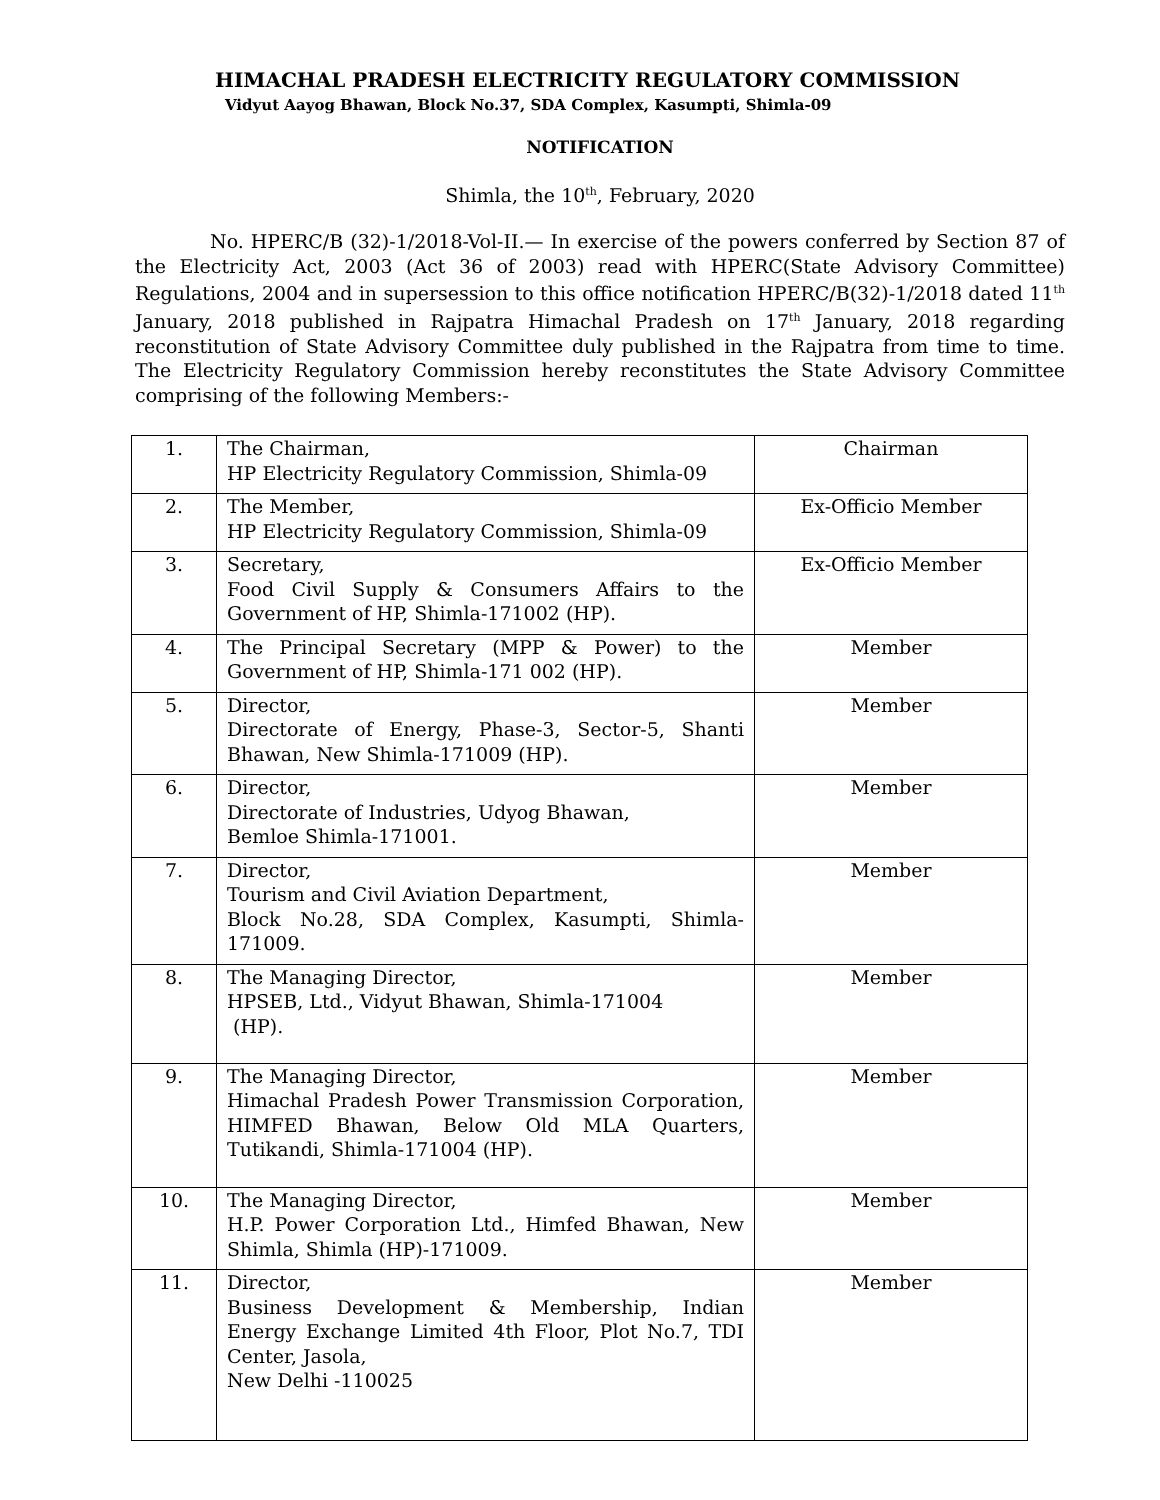HIMACHAL PRADESH ELECTRICITY REGULATORY COMMISSION
Vidyut Aayog Bhawan, Block No.37, SDA Complex, Kasumpti, Shimla-09
NOTIFICATION
Shimla, the 10<sup>th</sup>, February, 2020
No. HPERC/B (32)-1/2018-Vol-II.— In exercise of the powers conferred by Section 87 of the Electricity Act, 2003 (Act 36 of 2003) read with HPERC(State Advisory Committee) Regulations, 2004 and in supersession to this office notification HPERC/B(32)-1/2018 dated 11<sup>th</sup> January, 2018 published in Rajpatra Himachal Pradesh on 17<sup>th</sup> January, 2018 regarding reconstitution of State Advisory Committee duly published in the Rajpatra from time to time. The Electricity Regulatory Commission hereby reconstitutes the State Advisory Committee comprising of the following Members:-
| 1. | The Chairman, HP Electricity Regulatory Commission, Shimla-09 | Chairman |
| 2. | The Member, HP Electricity Regulatory Commission, Shimla-09 | Ex-Officio Member |
| 3. | Secretary, Food Civil Supply & Consumers Affairs to the Government of HP, Shimla-171002 (HP). | Ex-Officio Member |
| 4. | The Principal Secretary (MPP & Power) to the Government of HP, Shimla-171 002 (HP). | Member |
| 5. | Director, Directorate of Energy, Phase-3, Sector-5, Shanti Bhawan, New Shimla-171009 (HP). | Member |
| 6. | Director, Directorate of Industries, Udyog Bhawan, Bemloe Shimla-171001. | Member |
| 7. | Director, Tourism and Civil Aviation Department, Block No.28, SDA Complex, Kasumpti, Shimla-171009. | Member |
| 8. | The Managing Director, HPSEB, Ltd., Vidyut Bhawan, Shimla-171004 (HP). | Member |
| 9. | The Managing Director, Himachal Pradesh Power Transmission Corporation, HIMFED Bhawan, Below Old MLA Quarters, Tutikandi, Shimla-171004 (HP). | Member |
| 10. | The Managing Director, H.P. Power Corporation Ltd., Himfed Bhawan, New Shimla, Shimla (HP)-171009. | Member |
| 11. | Director, Business Development & Membership, Indian Energy Exchange Limited 4th Floor, Plot No.7, TDI Center, Jasola, New Delhi -110025 | Member |